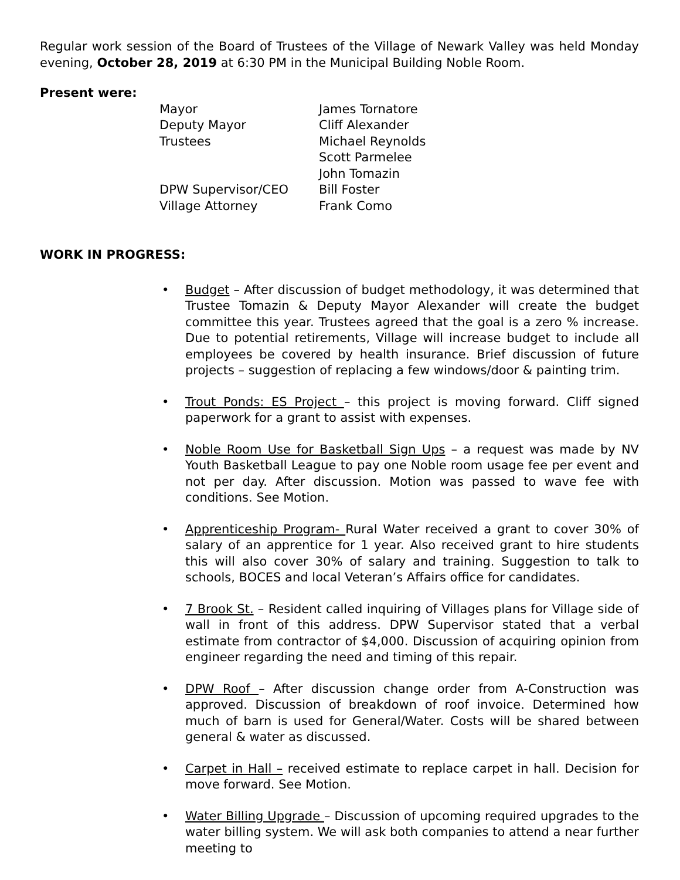Regular work session of the Board of Trustees of the Village of Newark Valley was held Monday evening, October 28, 2019 at 6:30 PM in the Municipal Building Noble Room.
Present were:
| Mayor | James Tornatore |
| Deputy Mayor | Cliff Alexander |
| Trustees | Michael Reynolds |
| | Scott Parmelee |
| | John Tomazin |
| DPW Supervisor/CEO | Bill Foster |
| Village Attorney | Frank Como |
WORK IN PROGRESS:
• Budget – After discussion of budget methodology, it was determined that Trustee Tomazin & Deputy Mayor Alexander will create the budget committee this year. Trustees agreed that the goal is a zero % increase. Due to potential retirements, Village will increase budget to include all employees be covered by health insurance. Brief discussion of future projects – suggestion of replacing a few windows/door & painting trim.
• Trout Ponds: ES Project – this project is moving forward. Cliff signed paperwork for a grant to assist with expenses.
• Noble Room Use for Basketball Sign Ups – a request was made by NV Youth Basketball League to pay one Noble room usage fee per event and not per day. After discussion. Motion was passed to wave fee with conditions. See Motion.
• Apprenticeship Program- Rural Water received a grant to cover 30% of salary of an apprentice for 1 year. Also received grant to hire students this will also cover 30% of salary and training. Suggestion to talk to schools, BOCES and local Veteran’s Affairs office for candidates.
• 7 Brook St. – Resident called inquiring of Villages plans for Village side of wall in front of this address. DPW Supervisor stated that a verbal estimate from contractor of $4,000. Discussion of acquiring opinion from engineer regarding the need and timing of this repair.
• DPW Roof – After discussion change order from A-Construction was approved. Discussion of breakdown of roof invoice. Determined how much of barn is used for General/Water. Costs will be shared between general & water as discussed.
• Carpet in Hall – received estimate to replace carpet in hall. Decision for move forward. See Motion.
• Water Billing Upgrade – Discussion of upcoming required upgrades to the water billing system. We will ask both companies to attend a near further meeting to